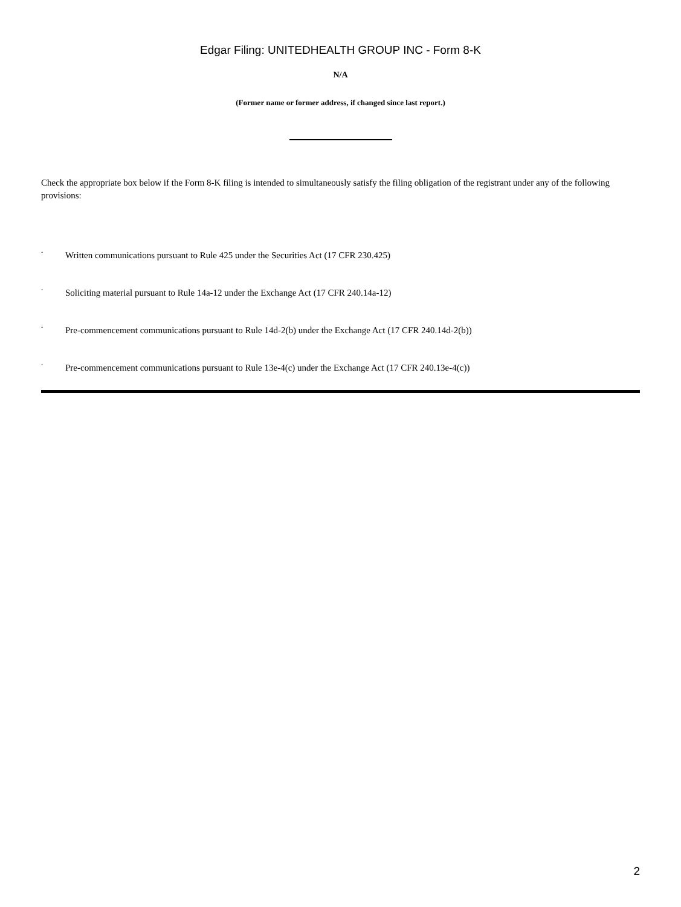Edgar Filing: UNITEDHEALTH GROUP INC - Form 8-K
N/A
(Former name or former address, if changed since last report.)
Check the appropriate box below if the Form 8-K filing is intended to simultaneously satisfy the filing obligation of the registrant under any of the following provisions:
¨ Written communications pursuant to Rule 425 under the Securities Act (17 CFR 230.425)
¨ Soliciting material pursuant to Rule 14a-12 under the Exchange Act (17 CFR 240.14a-12)
¨ Pre-commencement communications pursuant to Rule 14d-2(b) under the Exchange Act (17 CFR 240.14d-2(b))
¨ Pre-commencement communications pursuant to Rule 13e-4(c) under the Exchange Act (17 CFR 240.13e-4(c))
2